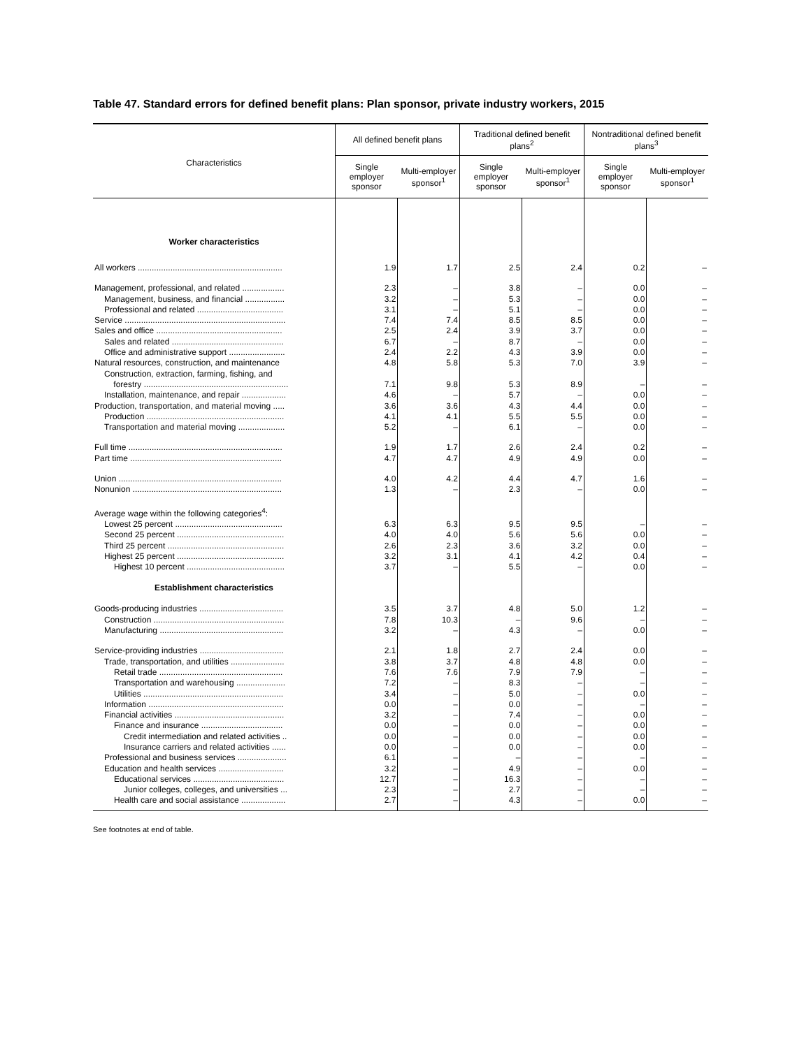Table 47. Standard errors for defined benefit plans: Plan sponsor, private industry workers, 2015
| Characteristics | All defined benefit plans | | Traditional defined benefit plans<sup>2</sup> | | Nontraditional defined benefit plans<sup>3</sup> | |
| --- | --- | --- | --- | --- | --- | --- |
| | Single employer sponsor | Multi-employer sponsor<sup>1</sup> | Single employer sponsor | Multi-employer sponsor<sup>1</sup> | Single employer sponsor | Multi-employer sponsor<sup>1</sup> |
| Worker characteristics | | | | | | |
| All workers .............................................................. | 1.9 | 1.7 | 2.5 | 2.4 | 0.2 | – |
| Management, professional, and related .................. | 2.3 | – | 3.8 | – | 0.0 | – |
| Management, business, and financial ................. | 3.2 | – | 5.3 | – | 0.0 | – |
| Professional and related ..................................... | 3.1 | – | 5.1 | – | 0.0 | – |
| Service ..................................................................... | 7.4 | 7.4 | 8.5 | 8.5 | 0.0 | – |
| Sales and office ...................................................... | 2.5 | 2.4 | 3.9 | 3.7 | 0.0 | – |
| Sales and related ................................................ | 6.7 | – | 8.7 | – | 0.0 | – |
| Office and administrative support ........................ | 2.4 | 2.2 | 4.3 | 3.9 | 0.0 | – |
| Natural resources, construction, and maintenance | 4.8 | 5.8 | 5.3 | 7.0 | 3.9 | – |
| Construction, extraction, farming, fishing, and forestry .............................................................. | 7.1 | 9.8 | 5.3 | 8.9 | – | – |
| Installation, maintenance, and repair ................... | 4.6 | – | 5.7 | – | 0.0 | – |
| Production, transportation, and material moving ..... | 3.6 | 3.6 | 4.3 | 4.4 | 0.0 | – |
| Production ........................................................... | 4.1 | 4.1 | 5.5 | 5.5 | 0.0 | – |
| Transportation and material moving .................... | 5.2 | – | 6.1 | – | 0.0 | – |
| Full time .................................................................. | 1.9 | 1.7 | 2.6 | 2.4 | 0.2 | – |
| Part time ................................................................. | 4.7 | 4.7 | 4.9 | 4.9 | 0.0 | – |
| Union ...................................................................... | 4.0 | 4.2 | 4.4 | 4.7 | 1.6 | – |
| Nonunion ................................................................ | 1.3 | – | 2.3 | – | 0.0 | – |
| Average wage within the following categories<sup>4</sup>: | | | | | | |
| Lowest 25 percent .............................................. | 6.3 | 6.3 | 9.5 | 9.5 | – | – |
| Second 25 percent .............................................. | 4.0 | 4.0 | 5.6 | 5.6 | 0.0 | – |
| Third 25 percent .................................................. | 2.6 | 2.3 | 3.6 | 3.2 | 0.0 | – |
| Highest 25 percent .............................................. | 3.2 | 3.1 | 4.1 | 4.2 | 0.4 | – |
| Highest 10 percent .......................................... | 3.7 | – | 5.5 | – | 0.0 | – |
| Establishment characteristics | | | | | | |
| Goods-producing industries .................................... | 3.5 | 3.7 | 4.8 | 5.0 | 1.2 | – |
| Construction ........................................................ | 7.8 | 10.3 | – | 9.6 | – | – |
| Manufacturing ..................................................... | 3.2 | – | 4.3 | – | 0.0 | – |
| Service-providing industries .................................... | 2.1 | 1.8 | 2.7 | 2.4 | 0.0 | – |
| Trade, transportation, and utilities ....................... | 3.8 | 3.7 | 4.8 | 4.8 | 0.0 | – |
| Retail trade ..................................................... | 7.6 | 7.6 | 7.9 | 7.9 | – | – |
| Transportation and warehousing ..................... | 7.2 | – | 8.3 | – | – | – |
| Utilities ............................................................ | 3.4 | – | 5.0 | – | 0.0 | – |
| Information .......................................................... | 0.0 | – | 0.0 | – | – | – |
| Financial activities ............................................... | 3.2 | – | 7.4 | – | 0.0 | – |
| Finance and insurance ................................... | 0.0 | – | 0.0 | – | 0.0 | – |
| Credit intermediation and related activities .. | 0.0 | – | 0.0 | – | 0.0 | – |
| Insurance carriers and related activities ...... | 0.0 | – | 0.0 | – | 0.0 | – |
| Professional and business services ..................... | 6.1 | – | – | – | – | – |
| Education and health services ............................ | 3.2 | – | 4.9 | – | 0.0 | – |
| Educational services ....................................... | 12.7 | – | 16.3 | – | – | – |
| Junior colleges, colleges, and universities ... | 2.3 | – | 2.7 | – | – | – |
| Health care and social assistance ................... | 2.7 | – | 4.3 | – | 0.0 | – |
See footnotes at end of table.